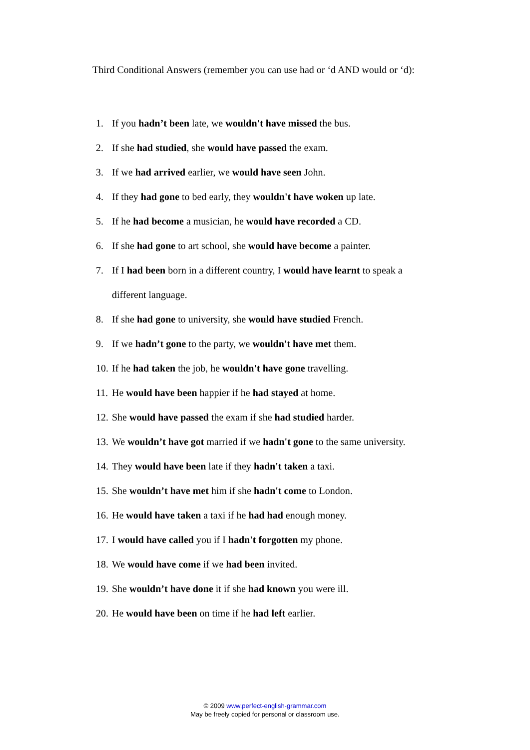Third Conditional Answers (remember you can use had or ‘d AND would or ‘d):
1. If you hadn’t been late, we wouldn't have missed the bus.
2. If she had studied, she would have passed the exam.
3. If we had arrived earlier, we would have seen John.
4. If they had gone to bed early, they wouldn't have woken up late.
5. If he had become a musician, he would have recorded a CD.
6. If she had gone to art school, she would have become a painter.
7. If I had been born in a different country, I would have learnt to speak a
different language.
8. If she had gone to university, she would have studied French.
9. If we hadn’t gone to the party, we wouldn't have met them.
10. If he had taken the job, he wouldn't have gone travelling.
11. He would have been happier if he had stayed at home.
12. She would have passed the exam if she had studied harder.
13. We wouldn’t have got married if we hadn't gone to the same university.
14. They would have been late if they hadn't taken a taxi.
15. She wouldn’t have met him if she hadn't come to London.
16. He would have taken a taxi if he had had enough money.
17. I would have called you if I hadn't forgotten my phone.
18. We would have come if we had been invited.
19. She wouldn’t have done it if she had known you were ill.
20. He would have been on time if he had left earlier.
© 2009 www.perfect-english-grammar.com
May be freely copied for personal or classroom use.